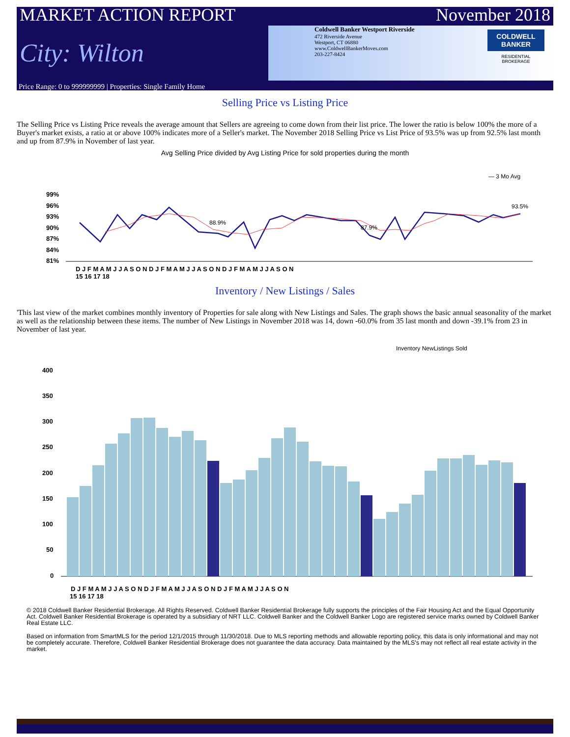MARKET ACTION REPORT November 2018
City: Wilton
Coldwell Banker Westport Riverside
472 Riverside Avenue
Westport, CT 06880
www.ColdwellBankerMoves.com
203-227-8424
COLDWELL BANKER
RESIDENTIAL BROKERAGE
Price Range: 0 to 999999999 | Properties: Single Family Home
Selling Price vs Listing Price
The Selling Price vs Listing Price reveals the average amount that Sellers are agreeing to come down from their list price. The lower the ratio is below 100% the more of a Buyer's market exists, a ratio at or above 100% indicates more of a Seller's market. The November 2018 Selling Price vs List Price of 93.5% was up from 92.5% last month and up from 87.9% in November of last year.
Avg Selling Price divided by Avg Listing Price for sold properties during the month
— 3 Mo Avg
99%
96%
93%
90%
87%
84%
81%
88.9%
87.9%
93.5%
D J F M A M J J A S O N D J F M A M J J A S O N D J F M A M J J A S O N
15 16 17 18
Inventory / New Listings / Sales
'This last view of the market combines monthly inventory of Properties for sale along with New Listings and Sales. The graph shows the basic annual seasonality of the market as well as the relationship between these items. The number of New Listings in November 2018 was 14, down -60.0% from 35 last month and down -39.1% from 23 in November of last year.
Inventory NewListings Sold
400
350
300
250
200
150
100
50
0
D J F M A M J J A S O N D J F M A M J J A S O N D J F M A M J J A S O N
15 16 17 18
© 2018 Coldwell Banker Residential Brokerage. All Rights Reserved. Coldwell Banker Residential Brokerage fully supports the principles of the Fair Housing Act and the Equal Opportunity Act. Coldwell Banker Residential Brokerage is operated by a subsidiary of NRT LLC. Coldwell Banker and the Coldwell Banker Logo are registered service marks owned by Coldwell Banker Real Estate LLC.
Based on information from SmartMLS for the period 12/1/2015 through 11/30/2018. Due to MLS reporting methods and allowable reporting policy, this data is only informational and may not be completely accurate. Therefore, Coldwell Banker Residential Brokerage does not guarantee the data accuracy. Data maintained by the MLS's may not reflect all real estate activity in the market.